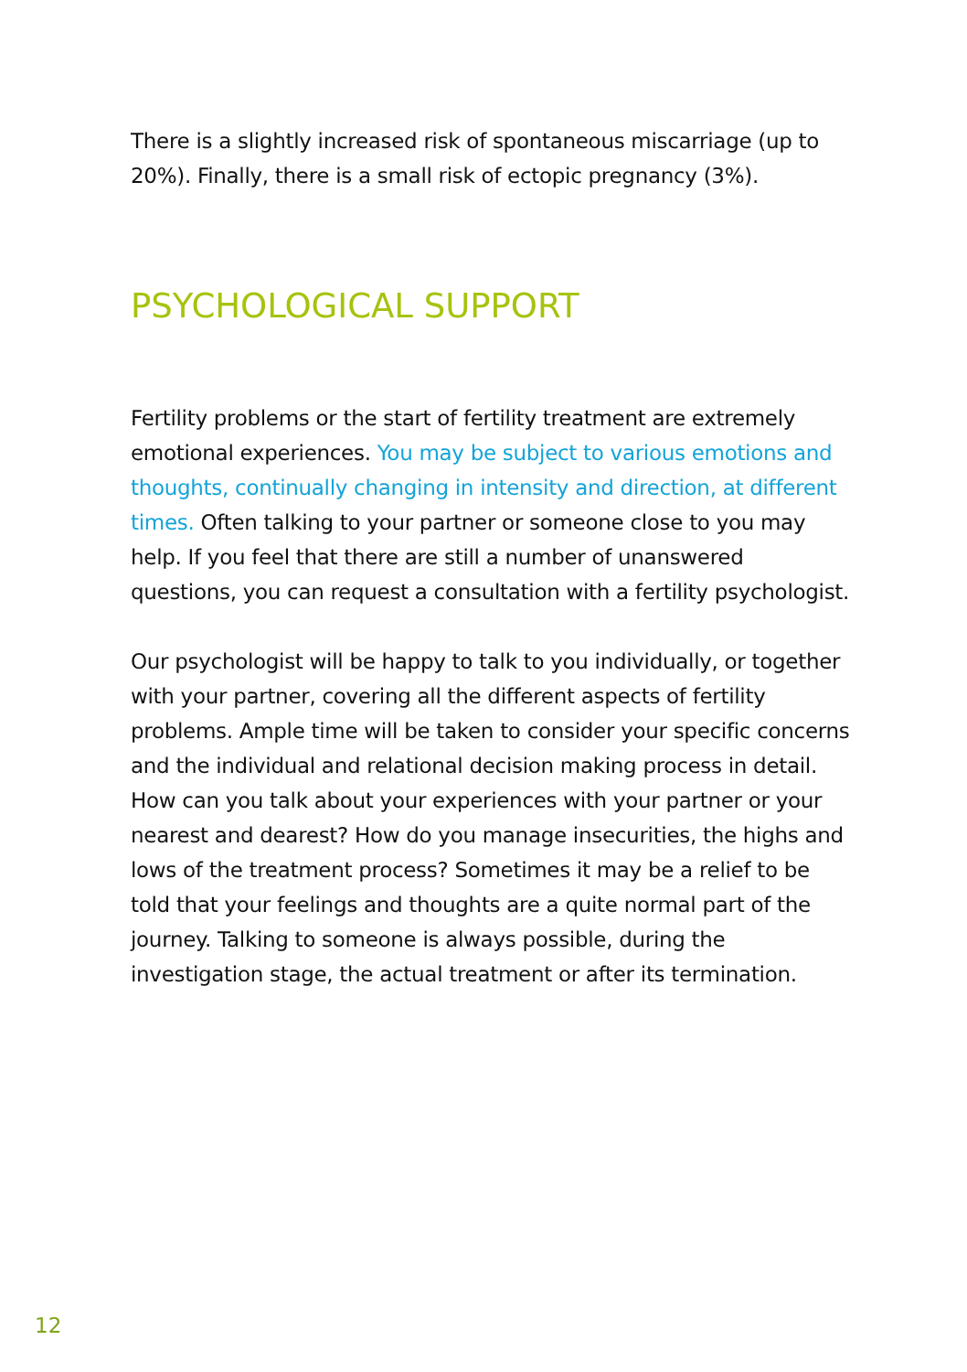There is a slightly increased risk of spontaneous miscarriage (up to 20%). Finally, there is a small risk of ectopic pregnancy (3%).
PSYCHOLOGICAL SUPPORT
Fertility problems or the start of fertility treatment are extremely emotional experiences. You may be subject to various emotions and thoughts, continually changing in intensity and direction, at different times. Often talking to your partner or someone close to you may help. If you feel that there are still a number of unanswered questions, you can request a consultation with a fertility psychologist.
Our psychologist will be happy to talk to you individually, or together with your partner, covering all the different aspects of fertility problems. Ample time will be taken to consider your specific concerns and the individual and relational decision making process in detail. How can you talk about your experiences with your partner or your nearest and dearest? How do you manage insecurities, the highs and lows of the treatment process? Sometimes it may be a relief to be told that your feelings and thoughts are a quite normal part of the journey. Talking to someone is always possible, during the investigation stage, the actual treatment or after its termination.
12